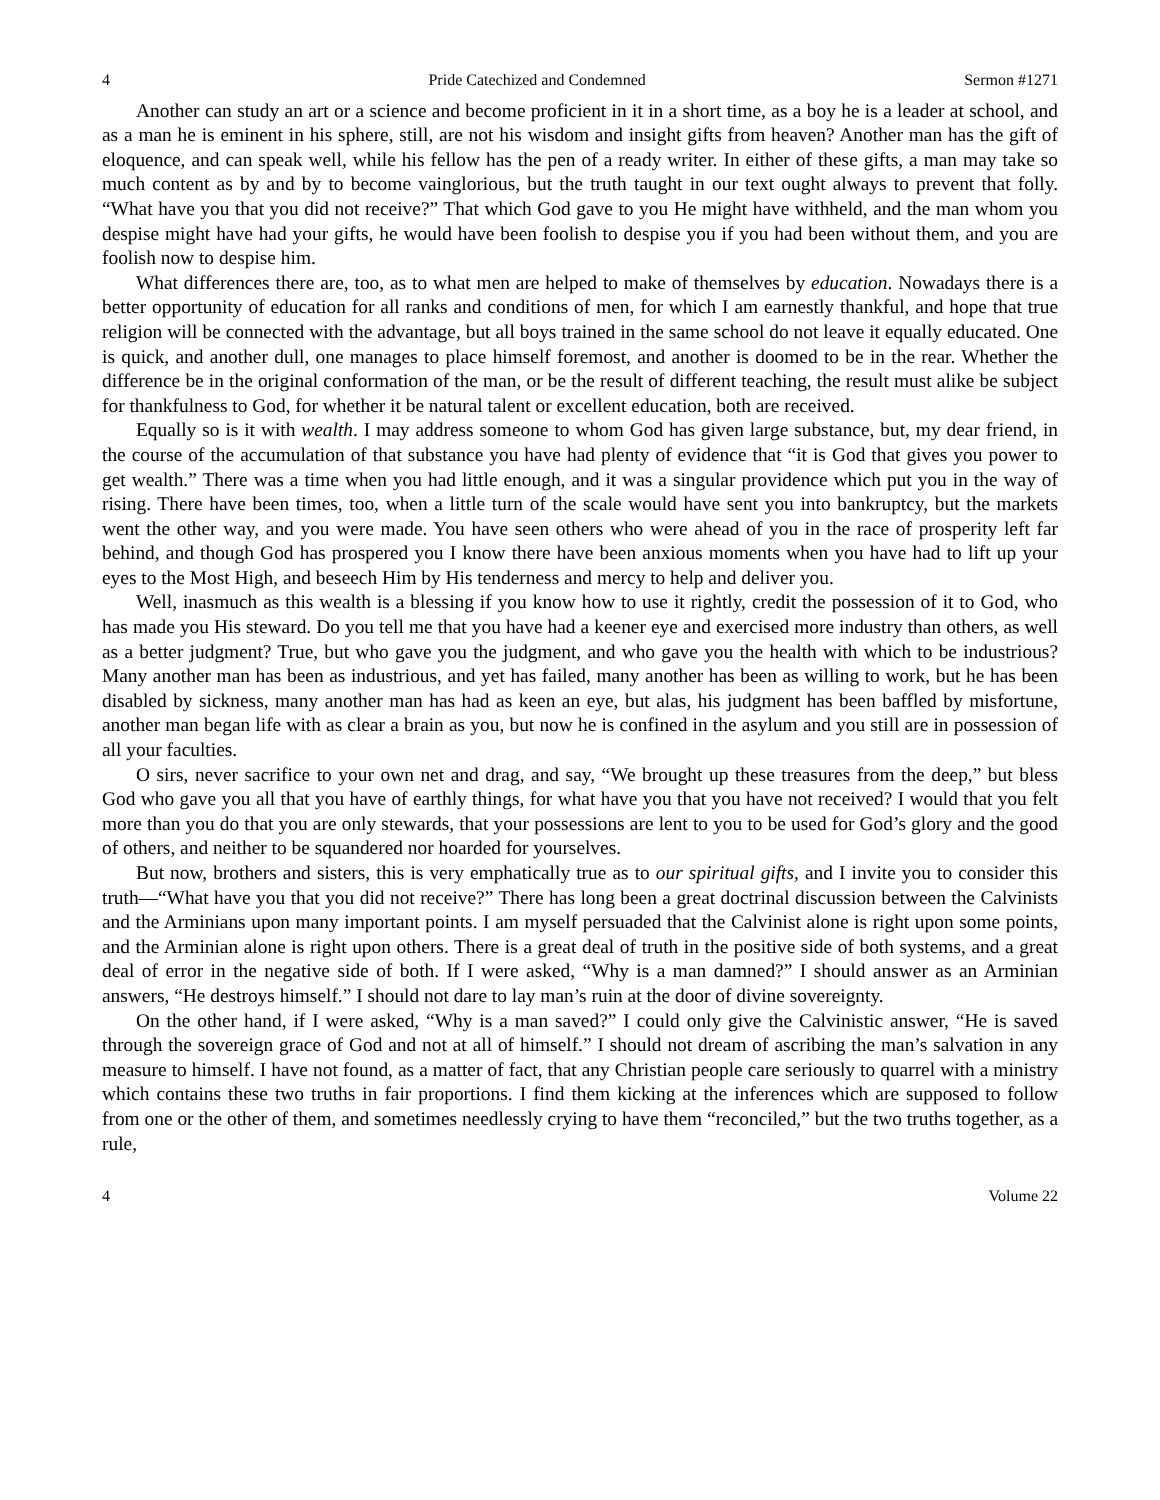4 Pride Catechized and Condemned Sermon #1271
Another can study an art or a science and become proficient in it in a short time, as a boy he is a leader at school, and as a man he is eminent in his sphere, still, are not his wisdom and insight gifts from heaven? Another man has the gift of eloquence, and can speak well, while his fellow has the pen of a ready writer. In either of these gifts, a man may take so much content as by and by to become vainglorious, but the truth taught in our text ought always to prevent that folly. “What have you that you did not receive?” That which God gave to you He might have withheld, and the man whom you despise might have had your gifts, he would have been foolish to despise you if you had been without them, and you are foolish now to despise him.
What differences there are, too, as to what men are helped to make of themselves by education. Nowadays there is a better opportunity of education for all ranks and conditions of men, for which I am earnestly thankful, and hope that true religion will be connected with the advantage, but all boys trained in the same school do not leave it equally educated. One is quick, and another dull, one manages to place himself foremost, and another is doomed to be in the rear. Whether the difference be in the original conformation of the man, or be the result of different teaching, the result must alike be subject for thankfulness to God, for whether it be natural talent or excellent education, both are received.
Equally so is it with wealth. I may address someone to whom God has given large substance, but, my dear friend, in the course of the accumulation of that substance you have had plenty of evidence that “it is God that gives you power to get wealth.” There was a time when you had little enough, and it was a singular providence which put you in the way of rising. There have been times, too, when a little turn of the scale would have sent you into bankruptcy, but the markets went the other way, and you were made. You have seen others who were ahead of you in the race of prosperity left far behind, and though God has prospered you I know there have been anxious moments when you have had to lift up your eyes to the Most High, and beseech Him by His tenderness and mercy to help and deliver you.
Well, inasmuch as this wealth is a blessing if you know how to use it rightly, credit the possession of it to God, who has made you His steward. Do you tell me that you have had a keener eye and exercised more industry than others, as well as a better judgment? True, but who gave you the judgment, and who gave you the health with which to be industrious? Many another man has been as industrious, and yet has failed, many another has been as willing to work, but he has been disabled by sickness, many another man has had as keen an eye, but alas, his judgment has been baffled by misfortune, another man began life with as clear a brain as you, but now he is confined in the asylum and you still are in possession of all your faculties.
O sirs, never sacrifice to your own net and drag, and say, “We brought up these treasures from the deep,” but bless God who gave you all that you have of earthly things, for what have you that you have not received? I would that you felt more than you do that you are only stewards, that your possessions are lent to you to be used for God’s glory and the good of others, and neither to be squandered nor hoarded for yourselves.
But now, brothers and sisters, this is very emphatically true as to our spiritual gifts, and I invite you to consider this truth—“What have you that you did not receive?” There has long been a great doctrinal discussion between the Calvinists and the Arminians upon many important points. I am myself persuaded that the Calvinist alone is right upon some points, and the Arminian alone is right upon others. There is a great deal of truth in the positive side of both systems, and a great deal of error in the negative side of both. If I were asked, “Why is a man damned?” I should answer as an Arminian answers, “He destroys himself.” I should not dare to lay man’s ruin at the door of divine sovereignty.
On the other hand, if I were asked, “Why is a man saved?” I could only give the Calvinistic answer, “He is saved through the sovereign grace of God and not at all of himself.” I should not dream of ascribing the man’s salvation in any measure to himself. I have not found, as a matter of fact, that any Christian people care seriously to quarrel with a ministry which contains these two truths in fair proportions. I find them kicking at the inferences which are supposed to follow from one or the other of them, and sometimes needlessly crying to have them “reconciled,” but the two truths together, as a rule,
4 Volume 22